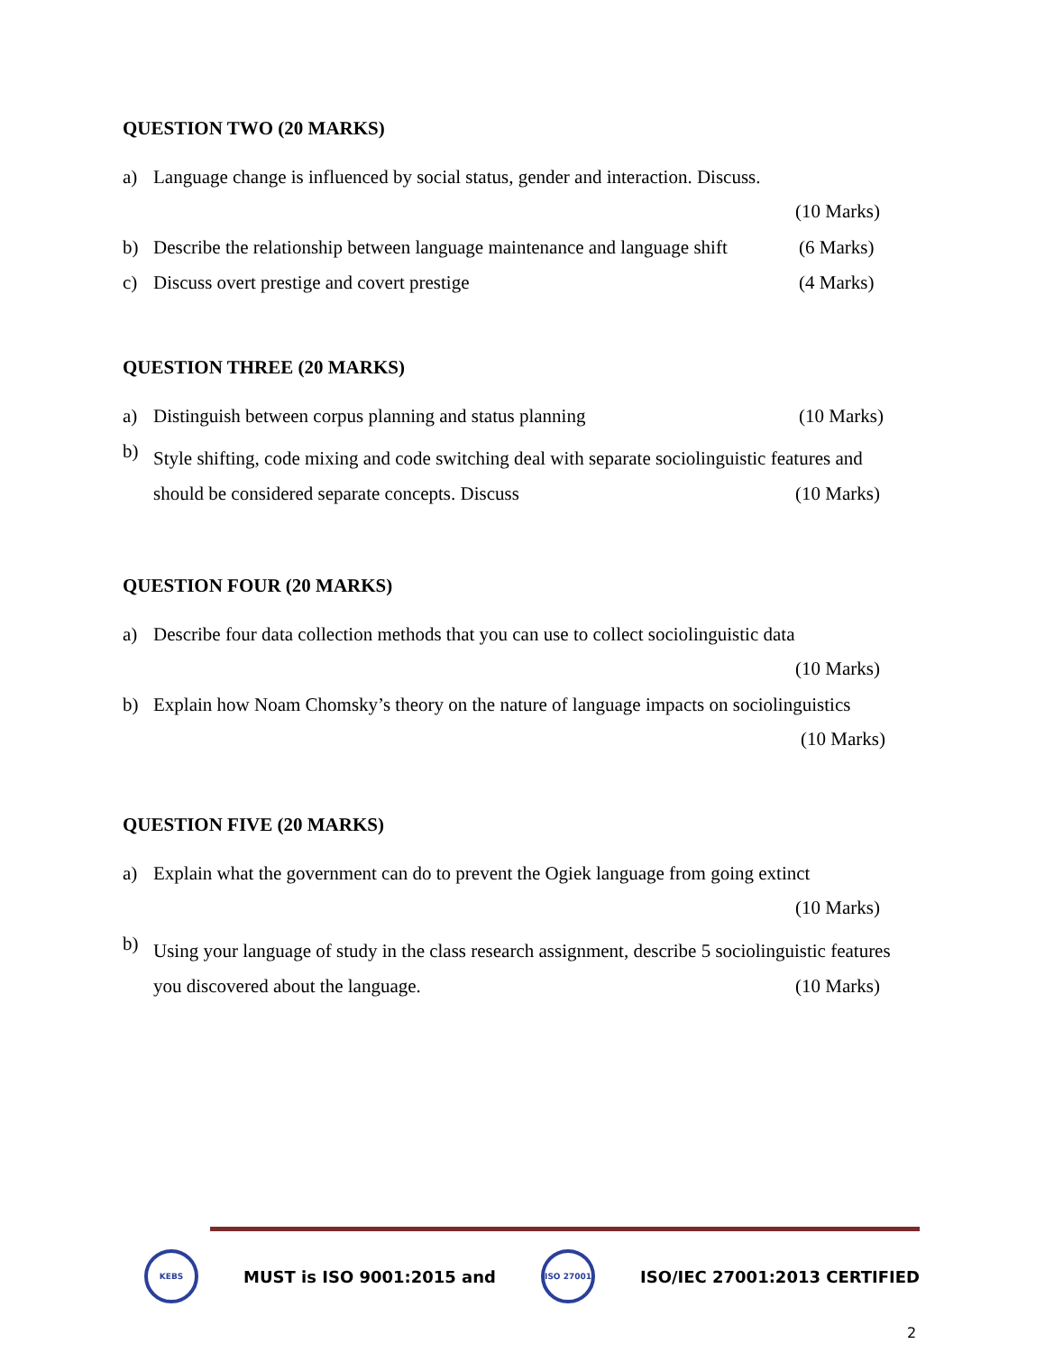QUESTION TWO (20 MARKS)
a) Language change is influenced by social status, gender and interaction. Discuss.
(10 Marks)
b) Describe the relationship between language maintenance and language shift (6 Marks)
c) Discuss overt prestige and covert prestige (4 Marks)
QUESTION THREE (20 MARKS)
a) Distinguish between corpus planning and status planning (10 Marks)
b) Style shifting, code mixing and code switching deal with separate sociolinguistic features and should be considered separate concepts. Discuss (10 Marks)
QUESTION FOUR (20 MARKS)
a) Describe four data collection methods that you can use to collect sociolinguistic data
(10 Marks)
b) Explain how Noam Chomsky’s theory on the nature of language impacts on sociolinguistics
(10 Marks)
QUESTION FIVE (20 MARKS)
a) Explain what the government can do to prevent the Ogiek language from going extinct
(10 Marks)
b) Using your language of study in the class research assignment, describe 5 sociolinguistic features you discovered about the language. (10 Marks)
KEBS
MUST is ISO 9001:2015 and
ISO 27001
ISO/IEC 27001:2013 CERTIFIED
2